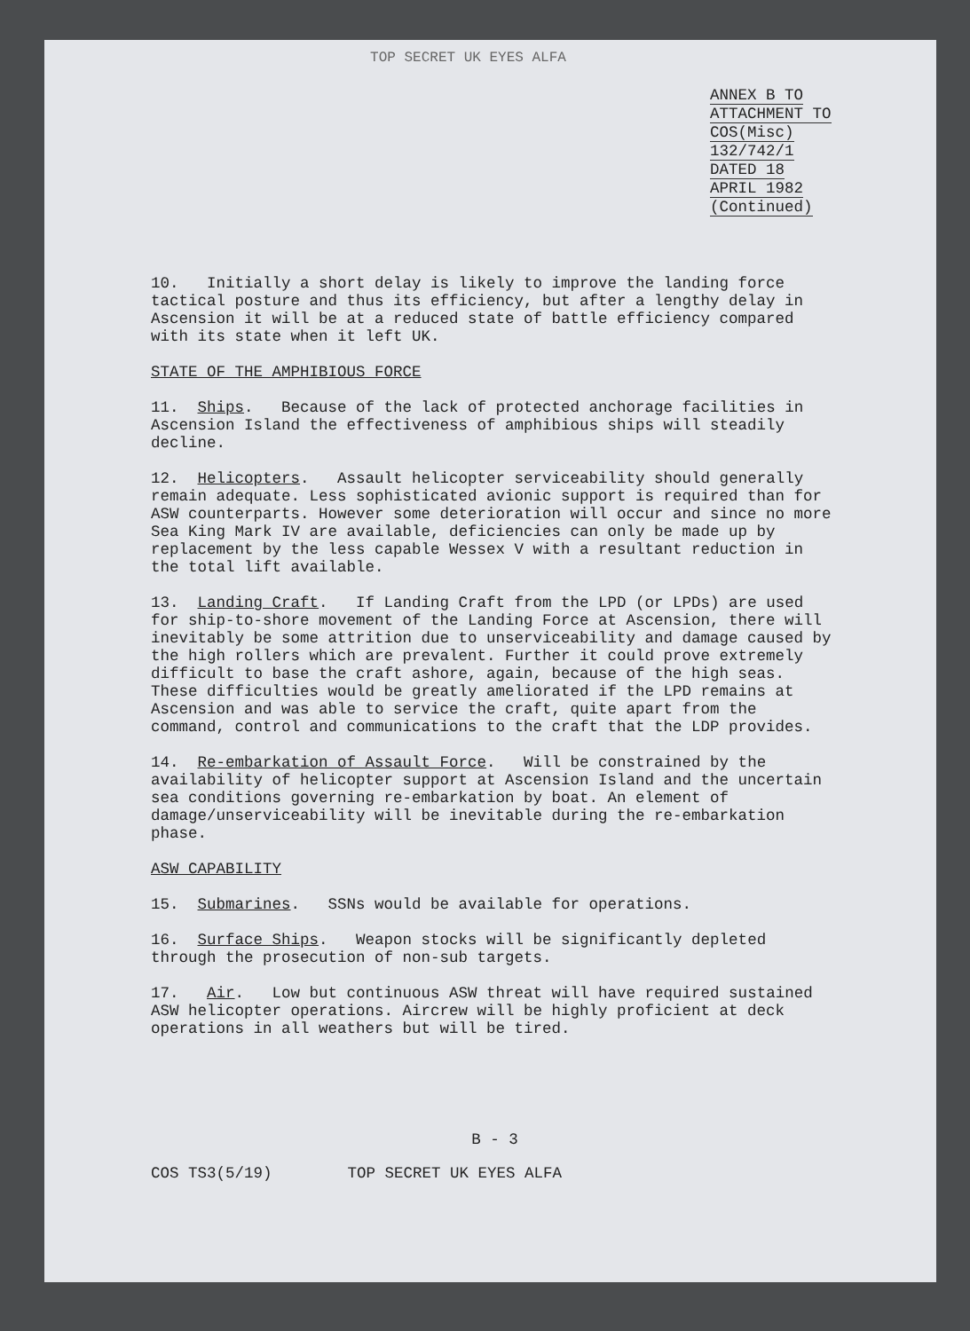TOP SECRET UK EYES ALFA
ANNEX B TO
ATTACHMENT TO
COS(Misc) 132/742/1
DATED 18 APRIL 1982
(Continued)
10. Initially a short delay is likely to improve the landing force tactical posture and thus its efficiency, but after a lengthy delay in Ascension it will be at a reduced state of battle efficiency compared with its state when it left UK.
STATE OF THE AMPHIBIOUS FORCE
11. Ships. Because of the lack of protected anchorage facilities in Ascension Island the effectiveness of amphibious ships will steadily decline.
12. Helicopters. Assault helicopter serviceability should generally remain adequate. Less sophisticated avionic support is required than for ASW counterparts. However some deterioration will occur and since no more Sea King Mark IV are available, deficiencies can only be made up by replacement by the less capable Wessex V with a resultant reduction in the total lift available.
13. Landing Craft. If Landing Craft from the LPD (or LPDs) are used for ship-to-shore movement of the Landing Force at Ascension, there will inevitably be some attrition due to unserviceability and damage caused by the high rollers which are prevalent. Further it could prove extremely difficult to base the craft ashore, again, because of the high seas. These difficulties would be greatly ameliorated if the LPD remains at Ascension and was able to service the craft, quite apart from the command, control and communications to the craft that the LDP provides.
14. Re-embarkation of Assault Force. Will be constrained by the availability of helicopter support at Ascension Island and the uncertain sea conditions governing re-embarkation by boat. An element of damage/unserviceability will be inevitable during the re-embarkation phase.
ASW CAPABILITY
15. Submarines. SSNs would be available for operations.
16. Surface Ships. Weapon stocks will be significantly depleted through the prosecution of non-sub targets.
17. Air. Low but continuous ASW threat will have required sustained ASW helicopter operations. Aircrew will be highly proficient at deck operations in all weathers but will be tired.
B - 3
COS TS3(5/19) TOP SECRET UK EYES ALFA